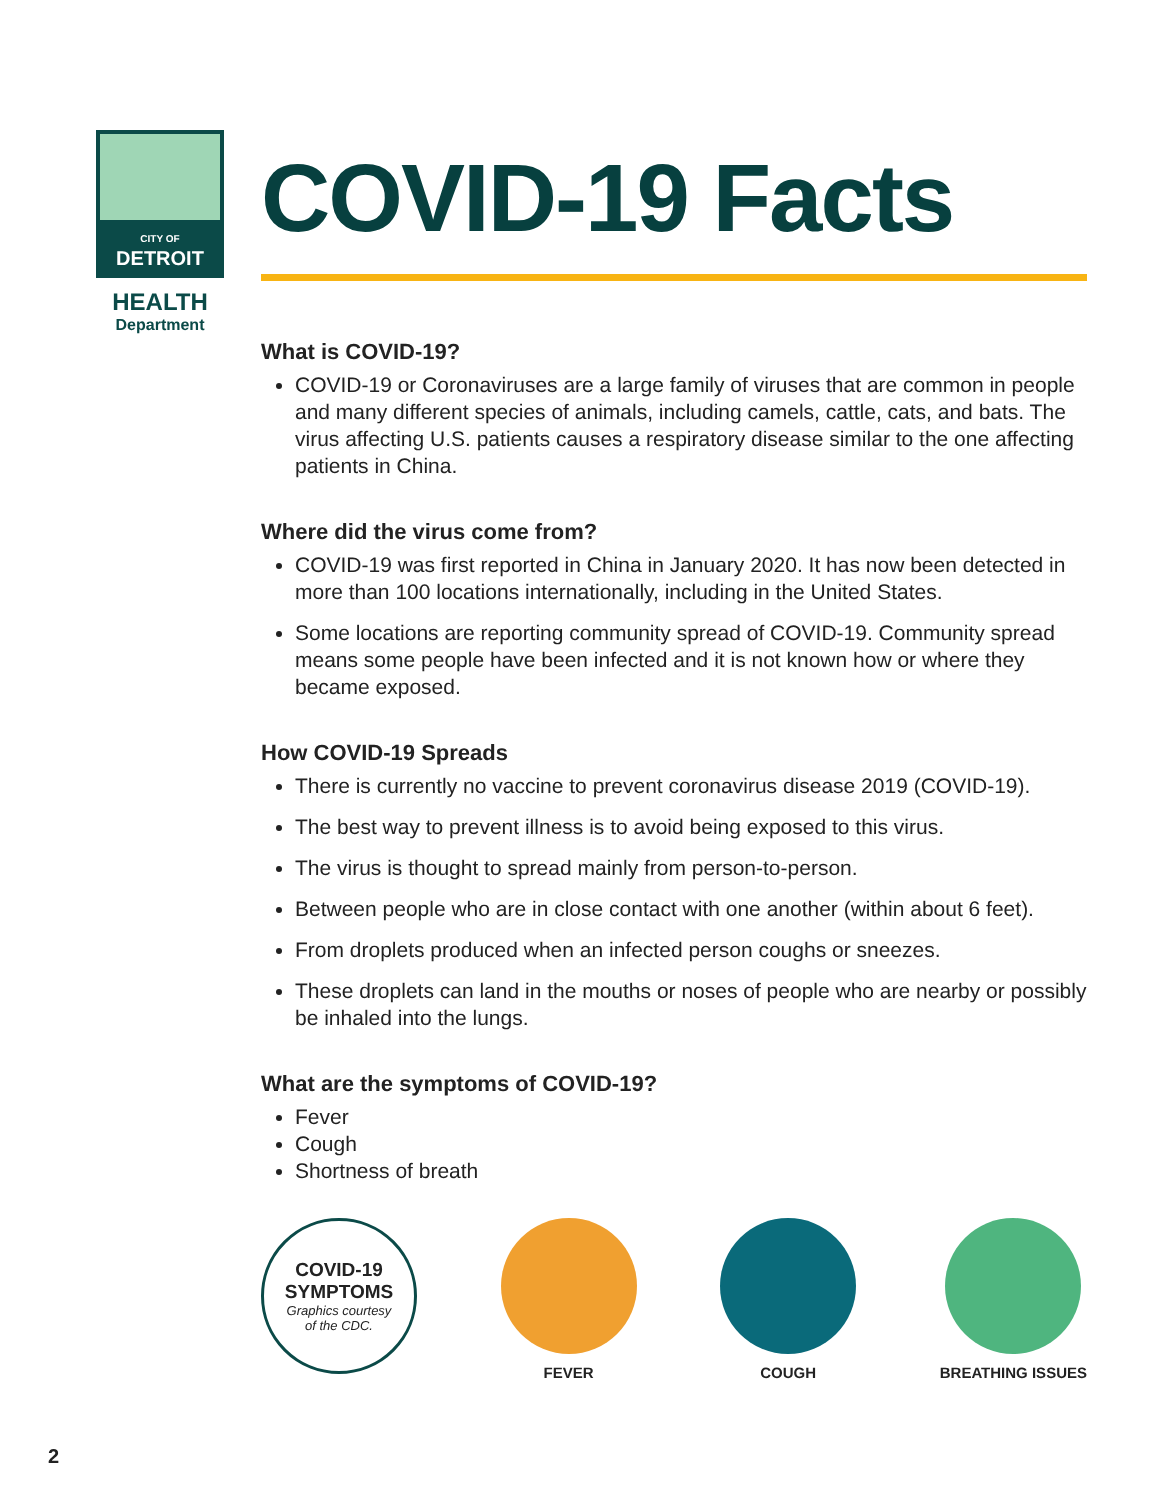CITY OF
DETROIT
HEALTH
Department
COVID-19 Facts
What is COVID-19?
COVID-19 or Coronaviruses are a large family of viruses that are common in people and many different species of animals, including camels, cattle, cats, and bats. The virus affecting U.S. patients causes a respiratory disease similar to the one affecting patients in China.
Where did the virus come from?
COVID-19 was first reported in China in January 2020. It has now been detected in more than 100 locations internationally, including in the United States.
Some locations are reporting community spread of COVID-19. Community spread means some people have been infected and it is not known how or where they became exposed.
How COVID-19 Spreads
There is currently no vaccine to prevent coronavirus disease 2019 (COVID-19).
The best way to prevent illness is to avoid being exposed to this virus.
The virus is thought to spread mainly from person-to-person.
Between people who are in close contact with one another (within about 6 feet).
From droplets produced when an infected person coughs or sneezes.
These droplets can land in the mouths or noses of people who are nearby or possibly be inhaled into the lungs.
What are the symptoms of COVID-19?
Fever
Cough
Shortness of breath
COVID-19
SYMPTOMS
Graphics courtesy
of the CDC.
FEVER COUGH BREATHING ISSUES
2